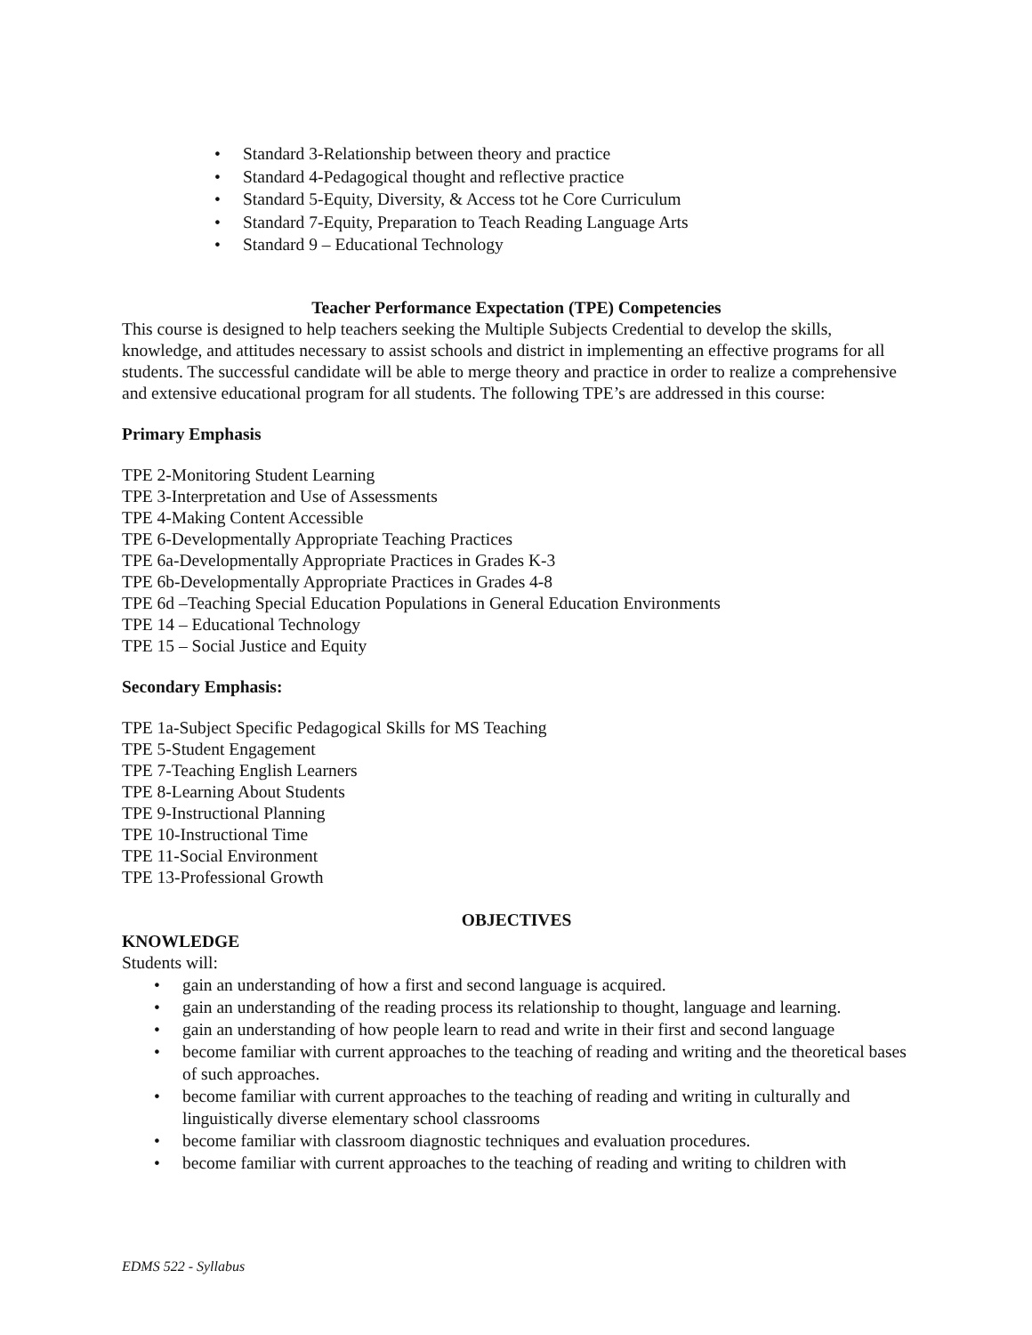• Standard 3-Relationship between theory and practice
• Standard 4-Pedagogical thought and reflective practice
• Standard 5-Equity, Diversity, & Access tot he Core Curriculum
• Standard 7-Equity, Preparation to Teach Reading Language Arts
• Standard 9 – Educational Technology
Teacher Performance Expectation (TPE) Competencies
This course is designed to help teachers seeking the Multiple Subjects Credential to develop the skills, knowledge, and attitudes necessary to assist schools and district in implementing an effective programs for all students. The successful candidate will be able to merge theory and practice in order to realize a comprehensive and extensive educational program for all students. The following TPE’s are addressed in this course:
Primary Emphasis
TPE 2-Monitoring Student Learning
TPE 3-Interpretation and Use of Assessments
TPE 4-Making Content Accessible
TPE 6-Developmentally Appropriate Teaching Practices
TPE 6a-Developmentally Appropriate Practices in Grades K-3
TPE 6b-Developmentally Appropriate Practices in Grades 4-8
TPE 6d –Teaching Special Education Populations in General Education Environments
TPE 14 – Educational Technology
TPE 15 – Social Justice and Equity
Secondary Emphasis:
TPE 1a-Subject Specific Pedagogical Skills for MS Teaching
TPE 5-Student Engagement
TPE 7-Teaching English Learners
TPE 8-Learning About Students
TPE 9-Instructional Planning
TPE 10-Instructional Time
TPE 11-Social Environment
TPE 13-Professional Growth
OBJECTIVES
KNOWLEDGE
Students will:
• gain an understanding of how a first and second language is acquired.
• gain an understanding of the reading process its relationship to thought, language and learning.
• gain an understanding of how people learn to read and write in their first and second language
• become familiar with current approaches to the teaching of reading and writing and the theoretical bases of such approaches.
• become familiar with current approaches to the teaching of reading and writing in culturally and linguistically diverse elementary school classrooms
• become familiar with classroom diagnostic techniques and evaluation procedures.
• become familiar with current approaches to the teaching of reading and writing to children with
EDMS 522 - Syllabus